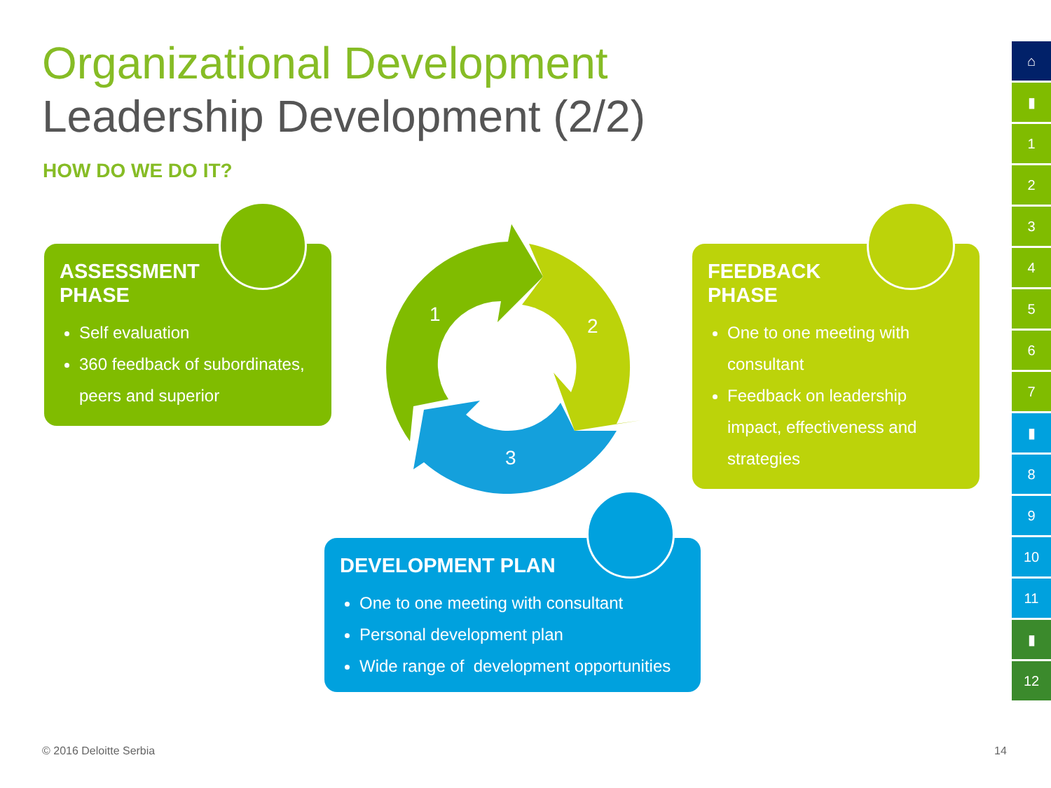Organizational Development
Leadership Development (2/2)
HOW DO WE DO IT?
ASSESSMENT
PHASE
Self evaluation
360 feedback of subordinates, peers and superior
1
2
3
FEEDBACK
PHASE
One to one meeting with consultant
Feedback on leadership impact, effectiveness and strategies
DEVELOPMENT PLAN
One to one meeting with consultant
Personal development plan
Wide range of development opportunities
⌂
▮
1
2
3
4
5
6
7
▮
8
9
10
11
▮
12
© 2016 Deloitte Serbia 14